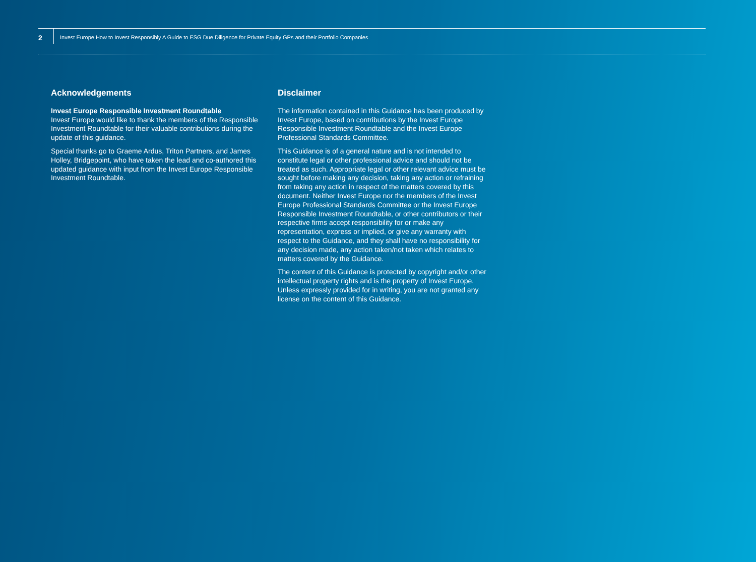2
Invest Europe How to Invest Responsibly A Guide to ESG Due Diligence for Private Equity GPs and their Portfolio Companies
Acknowledgements
Invest Europe Responsible Investment Roundtable
Invest Europe would like to thank the members of the Responsible Investment Roundtable for their valuable contributions during the update of this guidance.
Special thanks go to Graeme Ardus, Triton Partners, and James Holley, Bridgepoint, who have taken the lead and co-authored this updated guidance with input from the Invest Europe Responsible Investment Roundtable.
Disclaimer
The information contained in this Guidance has been produced by Invest Europe, based on contributions by the Invest Europe Responsible Investment Roundtable and the Invest Europe Professional Standards Committee.
This Guidance is of a general nature and is not intended to constitute legal or other professional advice and should not be treated as such. Appropriate legal or other relevant advice must be sought before making any decision, taking any action or refraining from taking any action in respect of the matters covered by this document. Neither Invest Europe nor the members of the Invest Europe Professional Standards Committee or the Invest Europe Responsible Investment Roundtable, or other contributors or their respective firms accept responsibility for or make any representation, express or implied, or give any warranty with respect to the Guidance, and they shall have no responsibility for any decision made, any action taken/not taken which relates to matters covered by the Guidance.
The content of this Guidance is protected by copyright and/or other intellectual property rights and is the property of Invest Europe. Unless expressly provided for in writing, you are not granted any license on the content of this Guidance.